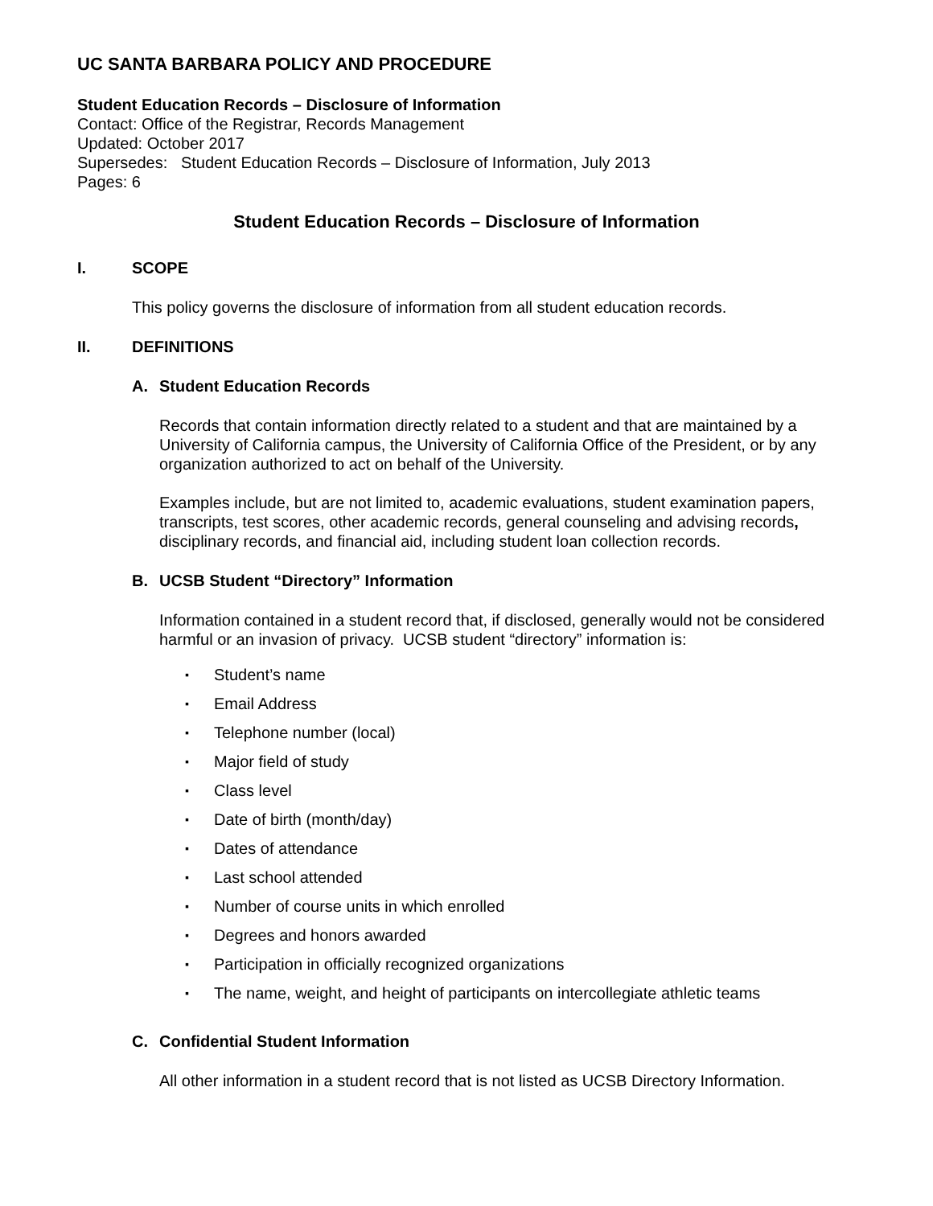UC SANTA BARBARA POLICY AND PROCEDURE
Student Education Records – Disclosure of Information
Contact: Office of the Registrar, Records Management
Updated: October 2017
Supersedes: Student Education Records – Disclosure of Information, July 2013
Pages: 6
Student Education Records – Disclosure of Information
I. SCOPE
This policy governs the disclosure of information from all student education records.
II. DEFINITIONS
A. Student Education Records
Records that contain information directly related to a student and that are maintained by a University of California campus, the University of California Office of the President, or by any organization authorized to act on behalf of the University.
Examples include, but are not limited to, academic evaluations, student examination papers, transcripts, test scores, other academic records, general counseling and advising records, disciplinary records, and financial aid, including student loan collection records.
B. UCSB Student “Directory” Information
Information contained in a student record that, if disclosed, generally would not be considered harmful or an invasion of privacy. UCSB student “directory” information is:
▪ Student’s name
▪ Email Address
▪ Telephone number (local)
▪ Major field of study
▪ Class level
▪ Date of birth (month/day)
▪ Dates of attendance
▪ Last school attended
▪ Number of course units in which enrolled
▪ Degrees and honors awarded
▪ Participation in officially recognized organizations
▪ The name, weight, and height of participants on intercollegiate athletic teams
C. Confidential Student Information
All other information in a student record that is not listed as UCSB Directory Information.